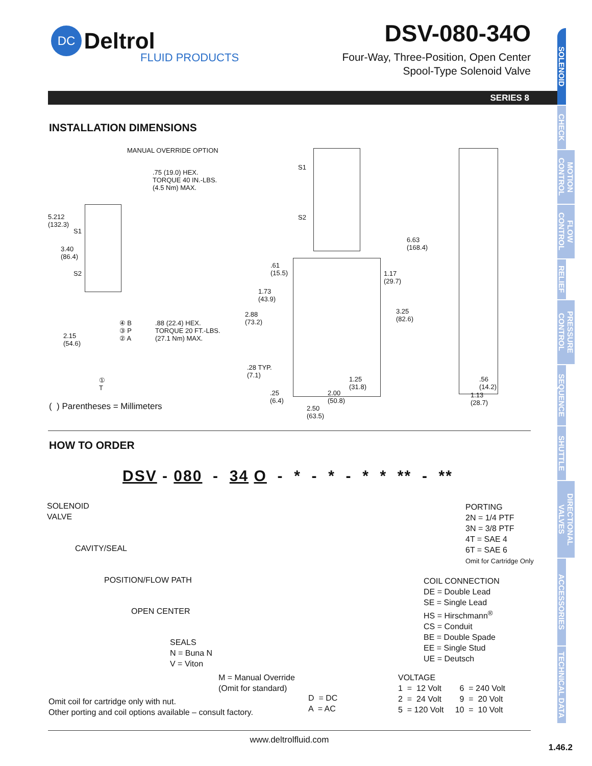DC Deltrol
FLUID PRODUCTS
DSV-080-34O
Four-Way, Three-Position, Open Center
Spool-Type Solenoid Valve
SOLENOID
CHECK
MOTION CONTROL
FLOW CONTROL
RELIEF
PRESSURE CONTROL
SEQUENCE
SHUTTLE
DIRECTIONAL VALVES
ACCESSORIES
TECHNICAL DATA
SERIES 8
INSTALLATION DIMENSIONS
MANUAL OVERRIDE OPTION
.75 (19.0) HEX.
TORQUE 40 IN.-LBS.
(4.5 Nm) MAX.
5.212
(132.3)
S1
3.40
(86.4)
S2
.88 (22.4) HEX.
TORQUE 20 FT.-LBS.
(27.1 Nm) MAX.
④ B
③ P
② A 2.15
(54.6)
①
T
S1
S2
6.63
(168.4)
.61
(15.5) 1.17
(29.7)
1.73
(43.9)
2.88
(73.2)
3.25
(82.6)
.28 TYP.
(7.1) 1.25
(31.8)
.25
(6.4)
2.00
(50.8)
2.50
(63.5)
.56
(14.2)
1.13
(28.7)
( ) Parentheses = Millimeters
HOW TO ORDER
DSV - 080 - 34 O - * - * - * * ** - **
SOLENOID
VALVE
CAVITY/SEAL
POSITION/FLOW PATH
OPEN CENTER
SEALS
N = Buna N
V = Viton
M = Manual Override
(Omit for standard)
D = DC
A = AC
Omit coil for cartridge only with nut.
Other porting and coil options available – consult factory.
PORTING
2N = 1/4 PTF
3N = 3/8 PTF
4T = SAE 4
6T = SAE 6
Omit for Cartridge Only
COIL CONNECTION
DE = Double Lead
SE = Single Lead
HS = Hirschmann<sup>®</sup>
CS = Conduit
BE = Double Spade
EE = Single Stud
UE = Deutsch
VOLTAGE
1 = 12 Volt 6 = 240 Volt
2 = 24 Volt 9 = 20 Volt
5 = 120 Volt 10 = 10 Volt
www.deltrolfluid.com
1.46.2